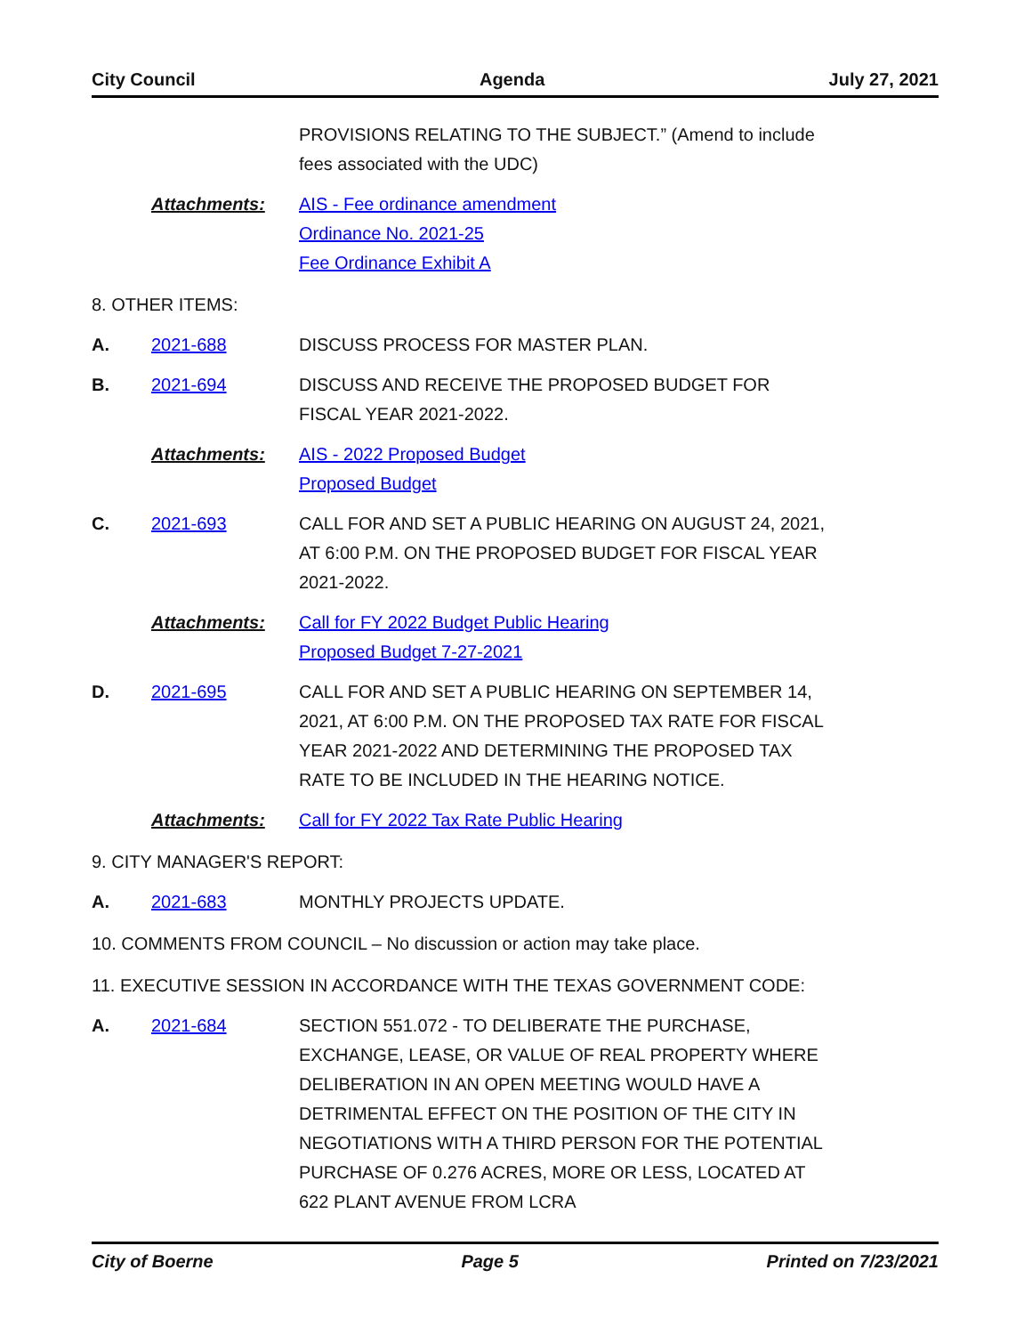City Council Agenda July 27, 2021
PROVISIONS RELATING TO THE SUBJECT.” (Amend to include fees associated with the UDC)
Attachments: AIS - Fee ordinance amendment
Ordinance No. 2021-25
Fee Ordinance Exhibit A
8. OTHER ITEMS:
A. 2021-688 DISCUSS PROCESS FOR MASTER PLAN.
B. 2021-694 DISCUSS AND RECEIVE THE PROPOSED BUDGET FOR FISCAL YEAR 2021-2022.
Attachments: AIS - 2022 Proposed Budget
Proposed Budget
C. 2021-693 CALL FOR AND SET A PUBLIC HEARING ON AUGUST 24, 2021, AT 6:00 P.M. ON THE PROPOSED BUDGET FOR FISCAL YEAR 2021-2022.
Attachments: Call for FY 2022 Budget Public Hearing
Proposed Budget 7-27-2021
D. 2021-695 CALL FOR AND SET A PUBLIC HEARING ON SEPTEMBER 14, 2021, AT 6:00 P.M. ON THE PROPOSED TAX RATE FOR FISCAL YEAR 2021-2022 AND DETERMINING THE PROPOSED TAX RATE TO BE INCLUDED IN THE HEARING NOTICE.
Attachments: Call for FY 2022 Tax Rate Public Hearing
9. CITY MANAGER'S REPORT:
A. 2021-683 MONTHLY PROJECTS UPDATE.
10. COMMENTS FROM COUNCIL – No discussion or action may take place.
11. EXECUTIVE SESSION IN ACCORDANCE WITH THE TEXAS GOVERNMENT CODE:
A. 2021-684 SECTION 551.072 - TO DELIBERATE THE PURCHASE, EXCHANGE, LEASE, OR VALUE OF REAL PROPERTY WHERE DELIBERATION IN AN OPEN MEETING WOULD HAVE A DETRIMENTAL EFFECT ON THE POSITION OF THE CITY IN NEGOTIATIONS WITH A THIRD PERSON FOR THE POTENTIAL PURCHASE OF 0.276 ACRES, MORE OR LESS, LOCATED AT 622 PLANT AVENUE FROM LCRA
City of Boerne Page 5 Printed on 7/23/2021